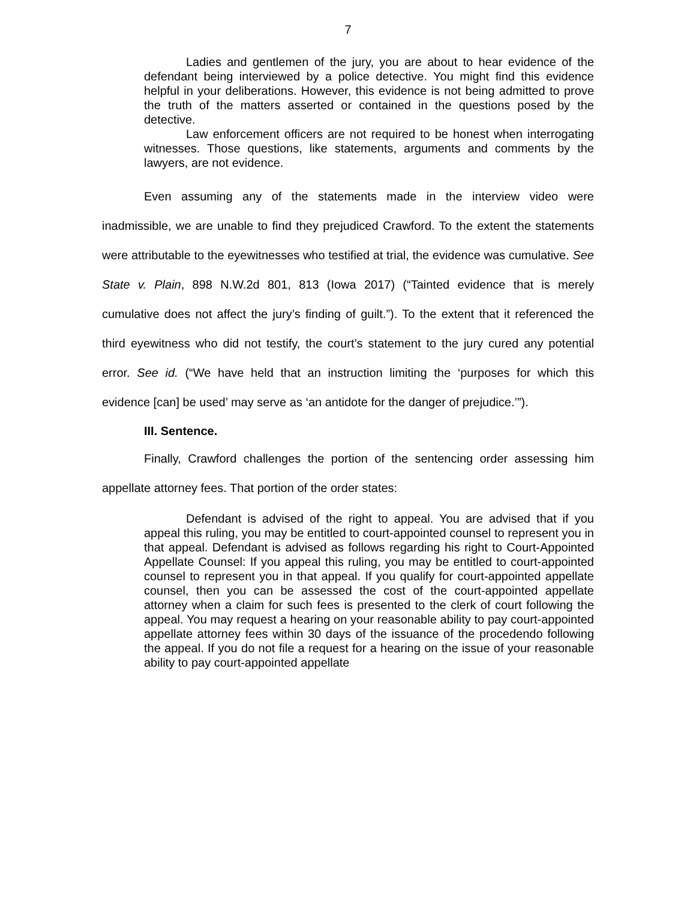7
Ladies and gentlemen of the jury, you are about to hear evidence of the defendant being interviewed by a police detective. You might find this evidence helpful in your deliberations. However, this evidence is not being admitted to prove the truth of the matters asserted or contained in the questions posed by the detective.
Law enforcement officers are not required to be honest when interrogating witnesses. Those questions, like statements, arguments and comments by the lawyers, are not evidence.
Even assuming any of the statements made in the interview video were inadmissible, we are unable to find they prejudiced Crawford. To the extent the statements were attributable to the eyewitnesses who testified at trial, the evidence was cumulative. See State v. Plain, 898 N.W.2d 801, 813 (Iowa 2017) (“Tainted evidence that is merely cumulative does not affect the jury’s finding of guilt.”). To the extent that it referenced the third eyewitness who did not testify, the court’s statement to the jury cured any potential error. See id. (“We have held that an instruction limiting the ‘purposes for which this evidence [can] be used’ may serve as ‘an antidote for the danger of prejudice.’”).
III. Sentence.
Finally, Crawford challenges the portion of the sentencing order assessing him appellate attorney fees. That portion of the order states:
Defendant is advised of the right to appeal. You are advised that if you appeal this ruling, you may be entitled to court-appointed counsel to represent you in that appeal. Defendant is advised as follows regarding his right to Court-Appointed Appellate Counsel: If you appeal this ruling, you may be entitled to court-appointed counsel to represent you in that appeal. If you qualify for court-appointed appellate counsel, then you can be assessed the cost of the court-appointed appellate attorney when a claim for such fees is presented to the clerk of court following the appeal. You may request a hearing on your reasonable ability to pay court-appointed appellate attorney fees within 30 days of the issuance of the procedendo following the appeal. If you do not file a request for a hearing on the issue of your reasonable ability to pay court-appointed appellate